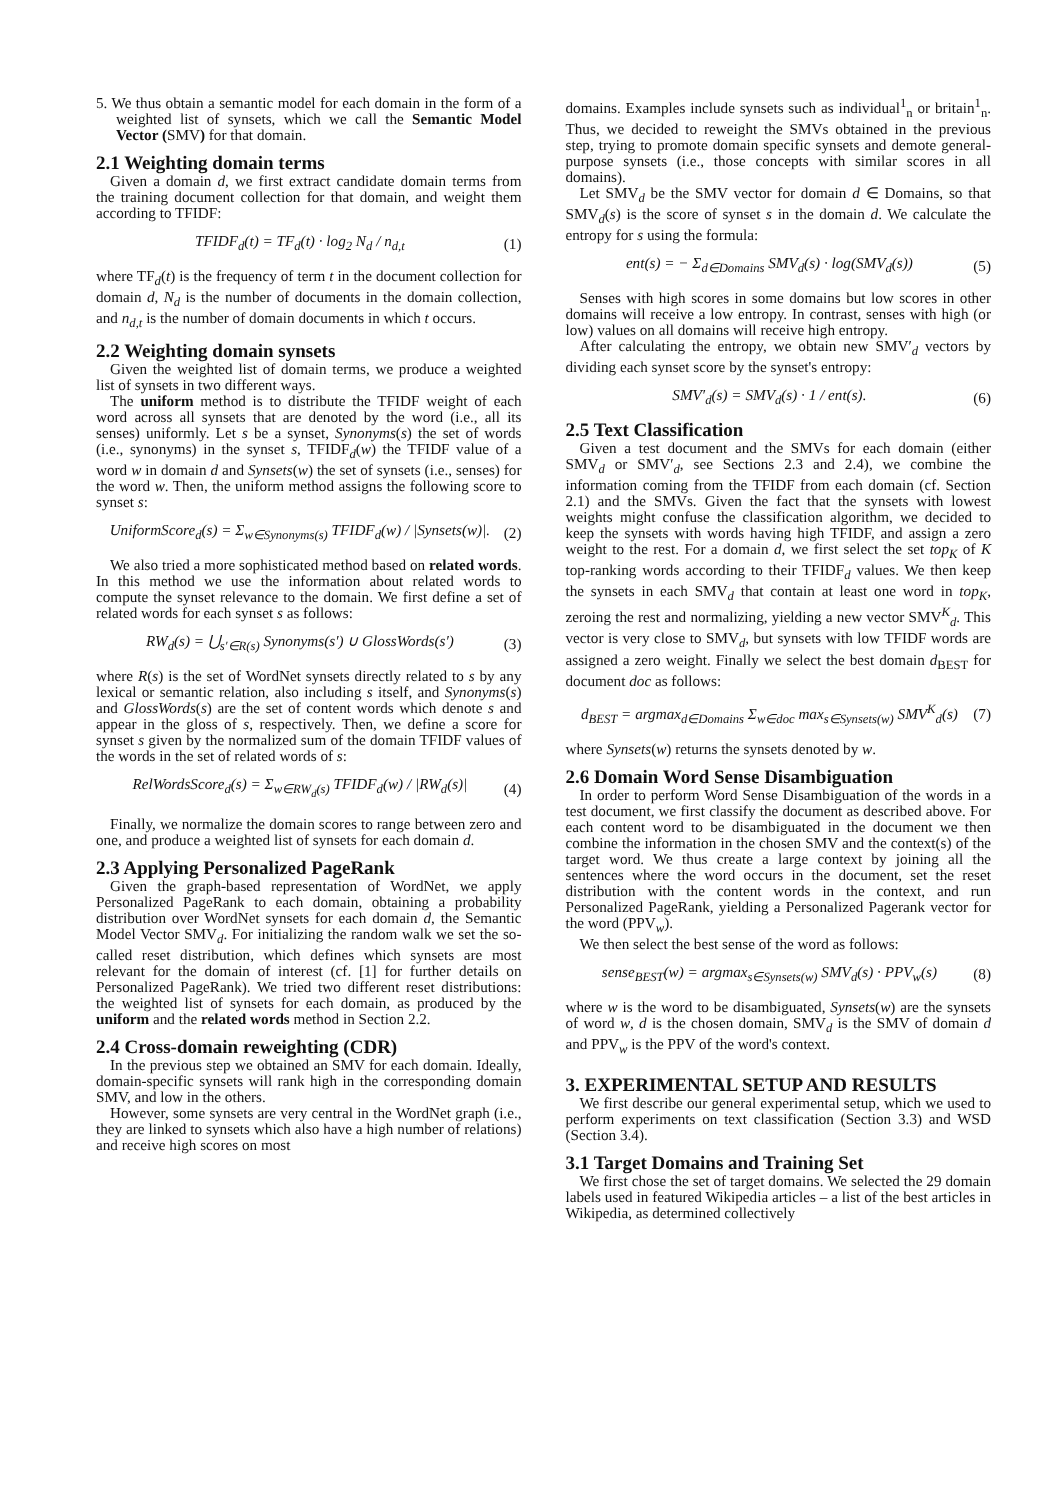5. We thus obtain a semantic model for each domain in the form of a weighted list of synsets, which we call the Semantic Model Vector (SMV) for that domain.
2.1 Weighting domain terms
Given a domain d, we first extract candidate domain terms from the training document collection for that domain, and weight them according to TFIDF:
TFIDF<sub>d</sub>(t) = TF<sub>d</sub>(t) · log<sub>2</sub> N<sub>d</sub> / n<sub>d,t</sub> (1)
where TF<sub>d</sub>(t) is the frequency of term t in the document collection for domain d, N<sub>d</sub> is the number of documents in the domain collection, and n<sub>d,t</sub> is the number of domain documents in which t occurs.
2.2 Weighting domain synsets
Given the weighted list of domain terms, we produce a weighted list of synsets in two different ways.
The uniform method is to distribute the TFIDF weight of each word across all synsets that are denoted by the word (i.e., all its senses) uniformly. Let s be a synset, Synonyms(s) the set of words (i.e., synonyms) in the synset s, TFIDF<sub>d</sub>(w) the TFIDF value of a word w in domain d and Synsets(w) the set of synsets (i.e., senses) for the word w. Then, the uniform method assigns the following score to synset s:
UniformScore<sub>d</sub>(s) = Σ<sub>w∈Synonyms(s)</sub> TFIDF<sub>d</sub>(w) / |Synsets(w)|. (2)
We also tried a more sophisticated method based on related words. In this method we use the information about related words to compute the synset relevance to the domain. We first define a set of related words for each synset s as follows:
RW<sub>d</sub>(s) = ⋃<sub>s′∈R(s)</sub> Synonyms(s′) ∪ GlossWords(s′) (3)
where R(s) is the set of WordNet synsets directly related to s by any lexical or semantic relation, also including s itself, and Synonyms(s) and GlossWords(s) are the set of content words which denote s and appear in the gloss of s, respectively. Then, we define a score for synset s given by the normalized sum of the domain TFIDF values of the words in the set of related words of s:
RelWordsScore<sub>d</sub>(s) = Σ<sub>w∈RW<sub>d</sub>(s)</sub> TFIDF<sub>d</sub>(w) / |RW<sub>d</sub>(s)| (4)
Finally, we normalize the domain scores to range between zero and one, and produce a weighted list of synsets for each domain d.
2.3 Applying Personalized PageRank
Given the graph-based representation of WordNet, we apply Personalized PageRank to each domain, obtaining a probability distribution over WordNet synsets for each domain d, the Semantic Model Vector SMV<sub>d</sub>. For initializing the random walk we set the so-called reset distribution, which defines which synsets are most relevant for the domain of interest (cf. [1] for further details on Personalized PageRank). We tried two different reset distributions: the weighted list of synsets for each domain, as produced by the uniform and the related words method in Section 2.2.
2.4 Cross-domain reweighting (CDR)
In the previous step we obtained an SMV for each domain. Ideally, domain-specific synsets will rank high in the corresponding domain SMV, and low in the others.
However, some synsets are very central in the WordNet graph (i.e., they are linked to synsets which also have a high number of relations) and receive high scores on most
domains. Examples include synsets such as individual<sup>1</sup><sub>n</sub> or britain<sup>1</sup><sub>n</sub>. Thus, we decided to reweight the SMVs obtained in the previous step, trying to promote domain specific synsets and demote general-purpose synsets (i.e., those concepts with similar scores in all domains).
Let SMV<sub>d</sub> be the SMV vector for domain d ∈ Domains, so that SMV<sub>d</sub>(s) is the score of synset s in the domain d. We calculate the entropy for s using the formula:
ent(s) = − Σ<sub>d∈Domains</sub> SMV<sub>d</sub>(s) · log(SMV<sub>d</sub>(s)) (5)
Senses with high scores in some domains but low scores in other domains will receive a low entropy. In contrast, senses with high (or low) values on all domains will receive high entropy.
After calculating the entropy, we obtain new SMV′<sub>d</sub> vectors by dividing each synset score by the synset's entropy:
SMV′<sub>d</sub>(s) = SMV<sub>d</sub>(s) · 1 / ent(s). (6)
2.5 Text Classification
Given a test document and the SMVs for each domain (either SMV<sub>d</sub> or SMV′<sub>d</sub>, see Sections 2.3 and 2.4), we combine the information coming from the TFIDF from each domain (cf. Section 2.1) and the SMVs. Given the fact that the synsets with lowest weights might confuse the classification algorithm, we decided to keep the synsets with words having high TFIDF, and assign a zero weight to the rest. For a domain d, we first select the set top<sub>K</sub> of K top-ranking words according to their TFIDF<sub>d</sub> values. We then keep the synsets in each SMV<sub>d</sub> that contain at least one word in top<sub>K</sub>, zeroing the rest and normalizing, yielding a new vector SMV<sup>K</sup><sub>d</sub>. This vector is very close to SMV<sub>d</sub>, but synsets with low TFIDF words are assigned a zero weight. Finally we select the best domain d<sub>BEST</sub> for document doc as follows:
d<sub>BEST</sub> = argmax<sub>d∈Domains</sub> Σ<sub>w∈doc</sub> max<sub>s∈Synsets(w)</sub> SMV<sup>K</sup><sub>d</sub>(s) (7)
where Synsets(w) returns the synsets denoted by w.
2.6 Domain Word Sense Disambiguation
In order to perform Word Sense Disambiguation of the words in a test document, we first classify the document as described above. For each content word to be disambiguated in the document we then combine the information in the chosen SMV and the context(s) of the target word. We thus create a large context by joining all the sentences where the word occurs in the document, set the reset distribution with the content words in the context, and run Personalized PageRank, yielding a Personalized Pagerank vector for the word (PPV<sub>w</sub>).
We then select the best sense of the word as follows:
sense<sub>BEST</sub>(w) = argmax<sub>s∈Synsets(w)</sub> SMV<sub>d</sub>(s) · PPV<sub>w</sub>(s) (8)
where w is the word to be disambiguated, Synsets(w) are the synsets of word w, d is the chosen domain, SMV<sub>d</sub> is the SMV of domain d and PPV<sub>w</sub> is the PPV of the word's context.
3. EXPERIMENTAL SETUP AND RESULTS
We first describe our general experimental setup, which we used to perform experiments on text classification (Section 3.3) and WSD (Section 3.4).
3.1 Target Domains and Training Set
We first chose the set of target domains. We selected the 29 domain labels used in featured Wikipedia articles – a list of the best articles in Wikipedia, as determined collectively